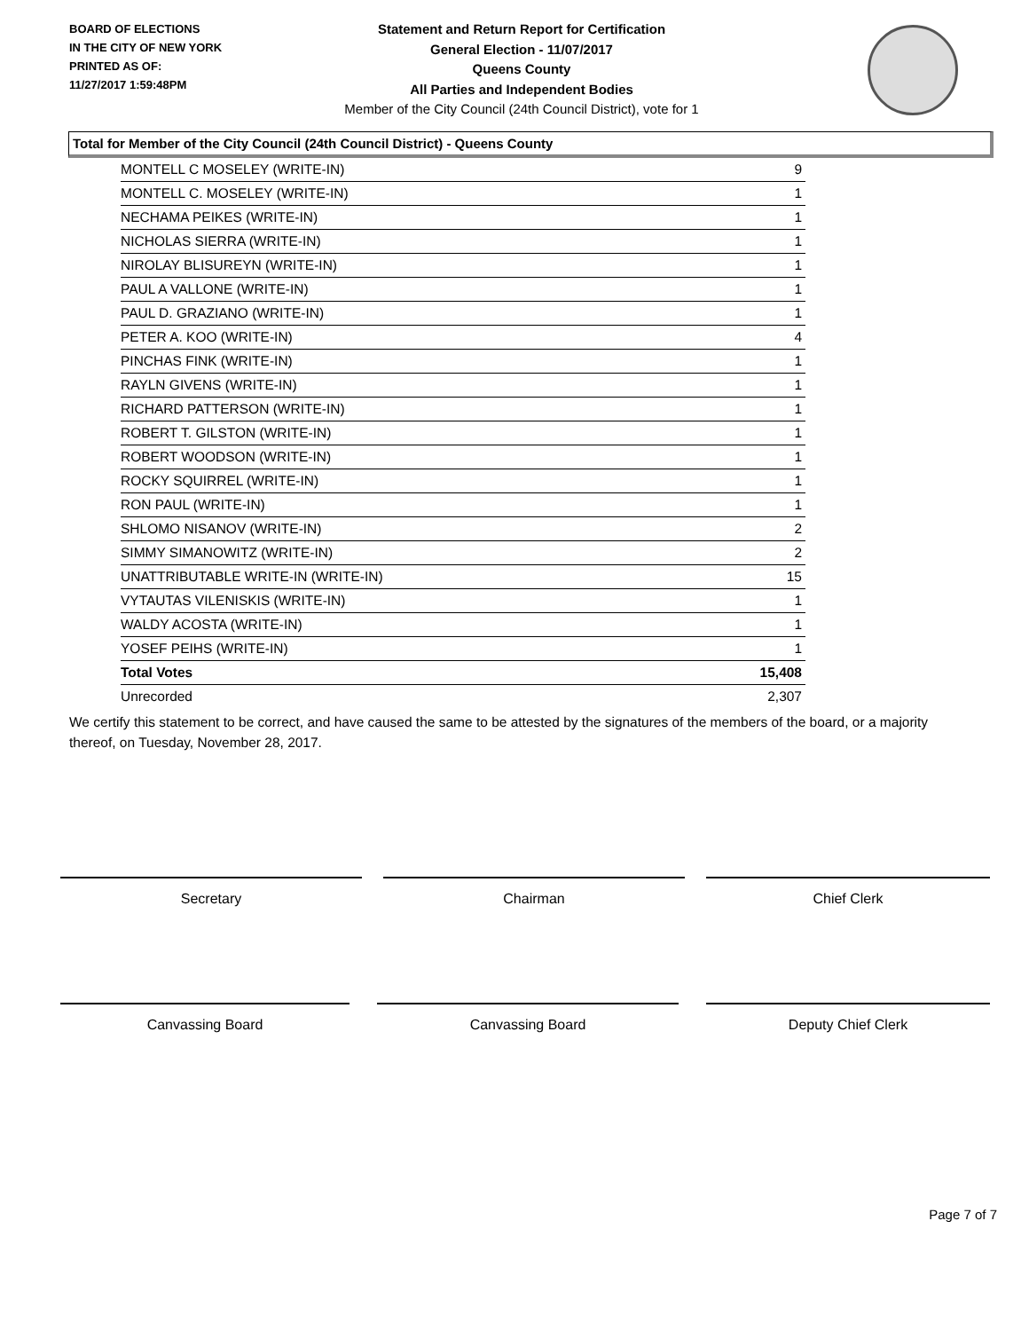BOARD OF ELECTIONS
IN THE CITY OF NEW YORK
PRINTED AS OF:
11/27/2017 1:59:48PM
Statement and Return Report for Certification
General Election - 11/07/2017
Queens County
All Parties and Independent Bodies
Member of the City Council (24th Council District), vote for 1
Total for Member of the City Council (24th Council District) - Queens County
| MONTELL C MOSELEY (WRITE-IN) | 9 |
| MONTELL C. MOSELEY (WRITE-IN) | 1 |
| NECHAMA PEIKES (WRITE-IN) | 1 |
| NICHOLAS SIERRA (WRITE-IN) | 1 |
| NIROLAY BLISUREYN (WRITE-IN) | 1 |
| PAUL A VALLONE (WRITE-IN) | 1 |
| PAUL D. GRAZIANO (WRITE-IN) | 1 |
| PETER A. KOO (WRITE-IN) | 4 |
| PINCHAS FINK (WRITE-IN) | 1 |
| RAYLN GIVENS (WRITE-IN) | 1 |
| RICHARD PATTERSON (WRITE-IN) | 1 |
| ROBERT T. GILSTON (WRITE-IN) | 1 |
| ROBERT WOODSON (WRITE-IN) | 1 |
| ROCKY SQUIRREL (WRITE-IN) | 1 |
| RON PAUL (WRITE-IN) | 1 |
| SHLOMO NISANOV (WRITE-IN) | 2 |
| SIMMY SIMANOWITZ (WRITE-IN) | 2 |
| UNATTRIBUTABLE WRITE-IN (WRITE-IN) | 15 |
| VYTAUTAS VILENISKIS (WRITE-IN) | 1 |
| WALDY ACOSTA (WRITE-IN) | 1 |
| YOSEF PEIHS (WRITE-IN) | 1 |
| Total Votes | 15,408 |
| Unrecorded | 2,307 |
We certify this statement to be correct, and have caused the same to be attested by the signatures of the members of the board, or a majority thereof, on Tuesday, November 28, 2017.
Secretary Chairman Chief Clerk
Canvassing Board Canvassing Board Deputy Chief Clerk
Page 7 of 7